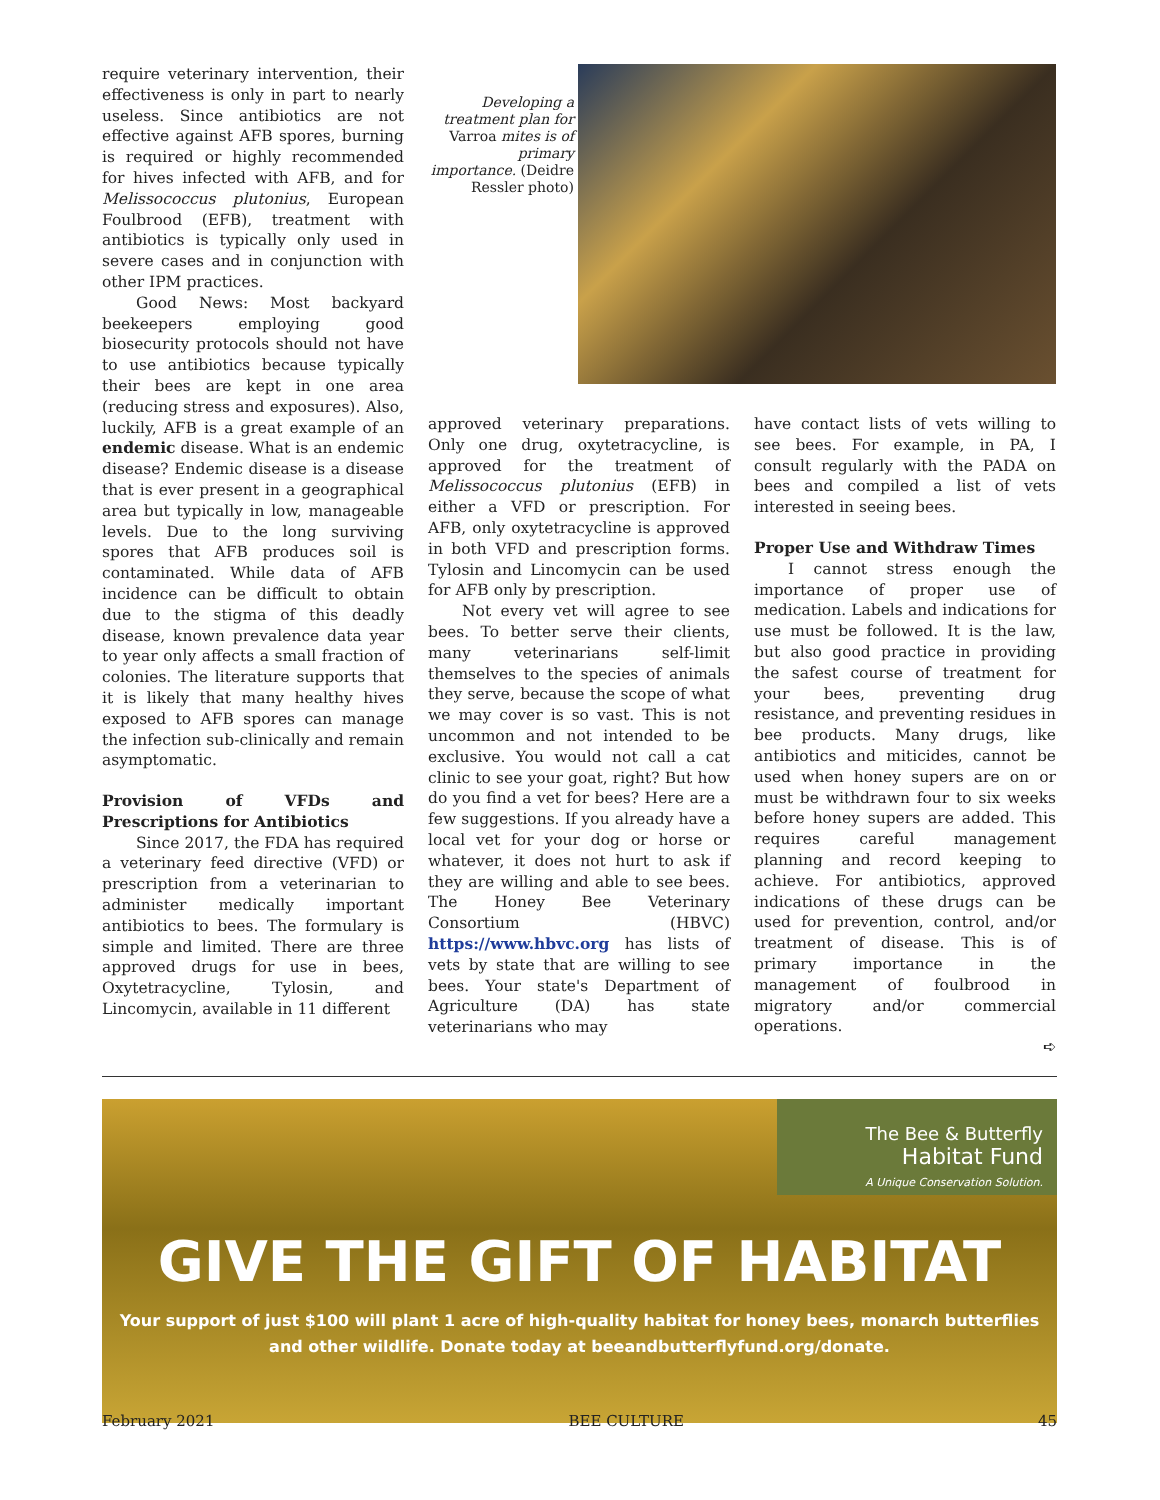require veterinary intervention, their effectiveness is only in part to nearly useless. Since antibiotics are not effective against AFB spores, burning is required or highly recommended for hives infected with AFB, and for Melissococcus plutonius, European Foulbrood (EFB), treatment with antibiotics is typically only used in severe cases and in conjunction with other IPM practices.
Good News: Most backyard beekeepers employing good biosecurity protocols should not have to use antibiotics because typically their bees are kept in one area (reducing stress and exposures). Also, luckily, AFB is a great example of an endemic disease. What is an endemic disease? Endemic disease is a disease that is ever present in a geographical area but typically in low, manageable levels. Due to the long surviving spores that AFB produces soil is contaminated. While data of AFB incidence can be difficult to obtain due to the stigma of this deadly disease, known prevalence data year to year only affects a small fraction of colonies. The literature supports that it is likely that many healthy hives exposed to AFB spores can manage the infection sub-clinically and remain asymptomatic.
Provision of VFDs and Prescriptions for Antibiotics
Since 2017, the FDA has required a veterinary feed directive (VFD) or prescription from a veterinarian to administer medically important antibiotics to bees. The formulary is simple and limited. There are three approved drugs for use in bees, Oxytetracycline, Tylosin, and Lincomycin, available in 11 different
Developing a treatment plan for Varroa mites is of primary importance. (Deidre Ressler photo)
approved veterinary preparations. Only one drug, oxytetracycline, is approved for the treatment of Melissococcus plutonius (EFB) in either a VFD or prescription. For AFB, only oxytetracycline is approved in both VFD and prescription forms. Tylosin and Lincomycin can be used for AFB only by prescription.
Not every vet will agree to see bees. To better serve their clients, many veterinarians self-limit themselves to the species of animals they serve, because the scope of what we may cover is so vast. This is not uncommon and not intended to be exclusive. You would not call a cat clinic to see your goat, right? But how do you find a vet for bees? Here are a few suggestions. If you already have a local vet for your dog or horse or whatever, it does not hurt to ask if they are willing and able to see bees. The Honey Bee Veterinary Consortium (HBVC) https://www.hbvc.org has lists of vets by state that are willing to see bees. Your state's Department of Agriculture (DA) has state veterinarians who may
have contact lists of vets willing to see bees. For example, in PA, I consult regularly with the PADA on bees and compiled a list of vets interested in seeing bees.
Proper Use and Withdraw Times
I cannot stress enough the importance of proper use of medication. Labels and indications for use must be followed. It is the law, but also good practice in providing the safest course of treatment for your bees, preventing drug resistance, and preventing residues in bee products. Many drugs, like antibiotics and miticides, cannot be used when honey supers are on or must be withdrawn four to six weeks before honey supers are added. This requires careful management planning and record keeping to achieve. For antibiotics, approved indications of these drugs can be used for prevention, control, and/or treatment of disease. This is of primary importance in the management of foulbrood in migratory and/or commercial operations.
➪
The Bee & Butterfly
Habitat Fund
A Unique Conservation Solution.
GIVE THE GIFT OF HABITAT
Your support of just $100 will plant 1 acre of high-quality habitat for honey bees, monarch butterflies
and other wildlife. Donate today at beeandbutterflyfund.org/donate.
February 2021 BEE CULTURE 45